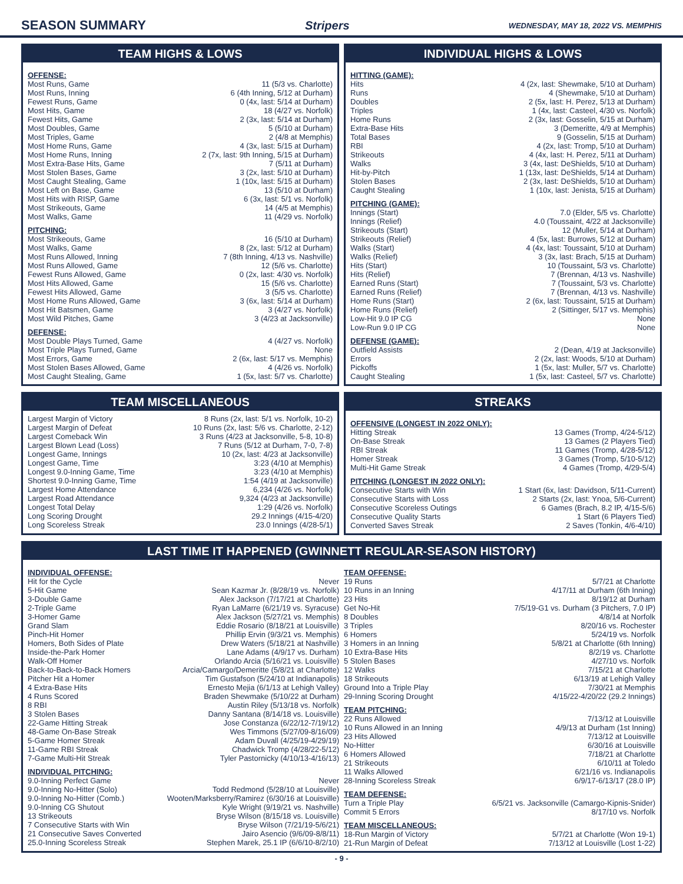SEASON SUMMARY Stripers WEDNESDAY, MAY 18, 2022 VS. MEMPHIS
TEAM HIGHS & LOWS
OFFENSE:
| Most Runs, Game | 11 (5/3 vs. Charlotte) |
| Most Runs, Inning | 6 (4th Inning, 5/12 at Durham) |
| Fewest Runs, Game | 0 (4x, last: 5/14 at Durham) |
| Most Hits, Game | 18 (4/27 vs. Norfolk) |
| Fewest Hits, Game | 2 (3x, last: 5/14 at Durham) |
| Most Doubles, Game | 5 (5/10 at Durham) |
| Most Triples, Game | 2 (4/8 at Memphis) |
| Most Home Runs, Game | 4 (3x, last: 5/15 at Durham) |
| Most Home Runs, Inning | 2 (7x, last: 9th Inning, 5/15 at Durham) |
| Most Extra-Base Hits, Game | 7 (5/11 at Durham) |
| Most Stolen Bases, Game | 3 (2x, last: 5/10 at Durham) |
| Most Caught Stealing, Game | 1 (10x, last: 5/15 at Durham) |
| Most Left on Base, Game | 13 (5/10 at Durham) |
| Most Hits with RISP, Game | 6 (3x, last: 5/1 vs. Norfolk) |
| Most Strikeouts, Game | 14 (4/5 at Memphis) |
| Most Walks, Game | 11 (4/29 vs. Norfolk) |
PITCHING:
| Most Strikeouts, Game | 16 (5/10 at Durham) |
| Most Walks, Game | 8 (2x, last: 5/12 at Durham) |
| Most Runs Allowed, Inning | 7 (8th Inning, 4/13 vs. Nashville) |
| Most Runs Allowed, Game | 12 (5/6 vs. Charlotte) |
| Fewest Runs Allowed, Game | 0 (2x, last: 4/30 vs. Norfolk) |
| Most Hits Allowed, Game | 15 (5/6 vs. Charlotte) |
| Fewest Hits Allowed, Game | 3 (5/5 vs. Charlotte) |
| Most Home Runs Allowed, Game | 3 (6x, last: 5/14 at Durham) |
| Most Hit Batsmen, Game | 3 (4/27 vs. Norfolk) |
| Most Wild Pitches, Game | 3 (4/23 at Jacksonville) |
DEFENSE:
| Most Double Plays Turned, Game | 4 (4/27 vs. Norfolk) |
| Most Triple Plays Turned, Game | None |
| Most Errors, Game | 2 (6x, last: 5/17 vs. Memphis) |
| Most Stolen Bases Allowed, Game | 4 (4/26 vs. Norfolk) |
| Most Caught Stealing, Game | 1 (5x, last: 5/7 vs. Charlotte) |
INDIVIDUAL HIGHS & LOWS
HITTING (GAME):
| Hits | 4 (2x, last: Shewmake, 5/10 at Durham) |
| Runs | 4 (Shewmake, 5/10 at Durham) |
| Doubles | 2 (5x, last: H. Perez, 5/13 at Durham) |
| Triples | 1 (4x, last: Casteel, 4/30 vs. Norfolk) |
| Home Runs | 2 (3x, last: Gosselin, 5/15 at Durham) |
| Extra-Base Hits | 3 (Demeritte, 4/9 at Memphis) |
| Total Bases | 9 (Gosselin, 5/15 at Durham) |
| RBI | 4 (2x, last: Tromp, 5/10 at Durham) |
| Strikeouts | 4 (4x, last: H. Perez, 5/11 at Durham) |
| Walks | 3 (4x, last: DeShields, 5/10 at Durham) |
| Hit-by-Pitch | 1 (13x, last: DeShields, 5/14 at Durham) |
| Stolen Bases | 2 (3x, last: DeShields, 5/10 at Durham) |
| Caught Stealing | 1 (10x, last: Jenista, 5/15 at Durham) |
PITCHING (GAME):
| Innings (Start) | 7.0 (Elder, 5/5 vs. Charlotte) |
| Innings (Relief) | 4.0 (Toussaint, 4/22 at Jacksonville) |
| Strikeouts (Start) | 12 (Muller, 5/14 at Durham) |
| Strikeouts (Relief) | 4 (5x, last: Burrows, 5/12 at Durham) |
| Walks (Start) | 4 (4x, last: Toussaint, 5/10 at Durham) |
| Walks (Relief) | 3 (3x, last: Brach, 5/15 at Durham) |
| Hits (Start) | 10 (Toussaint, 5/3 vs. Charlotte) |
| Hits (Relief) | 7 (Brennan, 4/13 vs. Nashville) |
| Earned Runs (Start) | 7 (Toussaint, 5/3 vs. Charlotte) |
| Earned Runs (Relief) | 7 (Brennan, 4/13 vs. Nashville) |
| Home Runs (Start) | 2 (6x, last: Toussaint, 5/15 at Durham) |
| Home Runs (Relief) | 2 (Sittinger, 5/17 vs. Memphis) |
| Low-Hit 9.0 IP CG | None |
| Low-Run 9.0 IP CG | None |
DEFENSE (GAME):
| Outfield Assists | 2 (Dean, 4/19 at Jacksonville) |
| Errors | 2 (2x, last: Woods, 5/10 at Durham) |
| Pickoffs | 1 (5x, last: Muller, 5/7 vs. Charlotte) |
| Caught Stealing | 1 (5x, last: Casteel, 5/7 vs. Charlotte) |
TEAM MISCELLANEOUS
| Largest Margin of Victory | 8 Runs (2x, last: 5/1 vs. Norfolk, 10-2) |
| Largest Margin of Defeat | 10 Runs (2x, last: 5/6 vs. Charlotte, 2-12) |
| Largest Comeback Win | 3 Runs (4/23 at Jacksonville, 5-8, 10-8) |
| Largest Blown Lead (Loss) | 7 Runs (5/12 at Durham, 7-0, 7-8) |
| Longest Game, Innings | 10 (2x, last: 4/23 at Jacksonville) |
| Longest Game, Time | 3:23 (4/10 at Memphis) |
| Longest 9.0-Inning Game, Time | 3:23 (4/10 at Memphis) |
| Shortest 9.0-Inning Game, Time | 1:54 (4/19 at Jacksonville) |
| Largest Home Attendance | 6,234 (4/26 vs. Norfolk) |
| Largest Road Attendance | 9,324 (4/23 at Jacksonville) |
| Longest Total Delay | 1:29 (4/26 vs. Norfolk) |
| Long Scoring Drought | 29.2 Innings (4/15-4/20) |
| Long Scoreless Streak | 23.0 Innings (4/28-5/1) |
STREAKS
OFFENSIVE (LONGEST IN 2022 ONLY):
| Hitting Streak | 13 Games (Tromp, 4/24-5/12) |
| On-Base Streak | 13 Games (2 Players Tied) |
| RBI Streak | 11 Games (Tromp, 4/28-5/12) |
| Homer Streak | 3 Games (Tromp, 5/10-5/12) |
| Multi-Hit Game Streak | 4 Games (Tromp, 4/29-5/4) |
PITCHING (LONGEST IN 2022 ONLY):
| Consecutive Starts with Win | 1 Start (6x, last: Davidson, 5/11-Current) |
| Consecutive Starts with Loss | 2 Starts (2x, last: Ynoa, 5/6-Current) |
| Consecutive Scoreless Outings | 6 Games (Brach, 8.2 IP, 4/15-5/6) |
| Consecutive Quality Starts | 1 Start (6 Players Tied) |
| Converted Saves Streak | 2 Saves (Tonkin, 4/6-4/10) |
LAST TIME IT HAPPENED (GWINNETT REGULAR-SEASON HISTORY)
INDIVIDUAL OFFENSE:
| Hit for the Cycle | Never |
| 5-Hit Game | Sean Kazmar Jr. (8/28/19 vs. Norfolk) |
| 3-Double Game | Alex Jackson (7/17/21 at Charlotte) |
| 2-Triple Game | Ryan LaMarre (6/21/19 vs. Syracuse) |
| 3-Homer Game | Alex Jackson (5/27/21 vs. Memphis) |
| Grand Slam | Eddie Rosario (8/18/21 at Louisville) |
| Pinch-Hit Homer | Phillip Ervin (9/3/21 vs. Memphis) |
| Homers, Both Sides of Plate | Drew Waters (5/18/21 at Nashville) |
| Inside-the-Park Homer | Lane Adams (4/9/17 vs. Durham) |
| Walk-Off Homer | Orlando Arcia (5/16/21 vs. Louisville) |
| Back-to-Back-to-Back Homers | Arcia/Camargo/Demeritte (5/8/21 at Charlotte) |
| Pitcher Hit a Homer | Tim Gustafson (5/24/10 at Indianapolis) |
| 4 Extra-Base Hits | Ernesto Mejia (6/1/13 at Lehigh Valley) |
| 4 Runs Scored | Braden Shewmake (5/10/22 at Durham) |
| 8 RBI | Austin Riley (5/13/18 vs. Norfolk) |
| 3 Stolen Bases | Danny Santana (8/14/18 vs. Louisville) |
| 22-Game Hitting Streak | Jose Constanza (6/22/12-7/19/12) |
| 48-Game On-Base Streak | Wes Timmons (5/27/09-8/16/09) |
| 5-Game Homer Streak | Adam Duvall (4/25/19-4/29/19) |
| 11-Game RBI Streak | Chadwick Tromp (4/28/22-5/12) |
| 7-Game Multi-Hit Streak | Tyler Pastornicky (4/10/13-4/16/13) |
INDIVIDUAL PITCHING:
| 9.0-Inning Perfect Game | Never |
| 9.0-Inning No-Hitter (Solo) | Todd Redmond (5/28/10 at Louisville) |
| 9.0-Inning No-Hitter (Comb.) | Wooten/Marksberry/Ramirez (6/30/16 at Louisville) |
| 9.0-Inning CG Shutout | Kyle Wright (9/19/21 vs. Nashville) |
| 13 Strikeouts | Bryse Wilson (8/15/18 vs. Louisville) |
| 7 Consecutive Starts with Win | Bryse Wilson (7/21/19-5/6/21) |
| 21 Consecutive Saves Converted | Jairo Asencio (9/6/09-8/8/11) |
| 25.0-Inning Scoreless Streak | Stephen Marek, 25.1 IP (6/6/10-8/2/10) |
TEAM OFFENSE:
| 19 Runs | 5/7/21 at Charlotte |
| 10 Runs in an Inning | 4/17/11 at Durham (6th Inning) |
| 23 Hits | 8/19/12 at Durham |
| Get No-Hit | 7/5/19-G1 vs. Durham (3 Pitchers, 7.0 IP) |
| 8 Doubles | 4/8/14 at Norfolk |
| 3 Triples | 8/20/16 vs. Rochester |
| 6 Homers | 5/24/19 vs. Norfolk |
| 3 Homers in an Inning | 5/8/21 at Charlotte (6th Inning) |
| 10 Extra-Base Hits | 8/2/19 vs. Charlotte |
| 5 Stolen Bases | 4/27/10 vs. Norfolk |
| 12 Walks | 7/15/21 at Charlotte |
| 18 Strikeouts | 6/13/19 at Lehigh Valley |
| Ground Into a Triple Play | 7/30/21 at Memphis |
| 29-Inning Scoring Drought | 4/15/22-4/20/22 (29.2 Innings) |
TEAM PITCHING:
| 22 Runs Allowed | 7/13/12 at Louisville |
| 10 Runs Allowed in an Inning | 4/9/13 at Durham (1st Inning) |
| 23 Hits Allowed | 7/13/12 at Louisville |
| No-Hitter | 6/30/16 at Louisville |
| 6 Homers Allowed | 7/18/21 at Charlotte |
| 21 Strikeouts | 6/10/11 at Toledo |
| 11 Walks Allowed | 6/21/16 vs. Indianapolis |
| 28-Inning Scoreless Streak | 6/9/17-6/13/17 (28.0 IP) |
TEAM DEFENSE:
| Turn a Triple Play | 6/5/21 vs. Jacksonville (Camargo-Kipnis-Snider) |
| Commit 5 Errors | 8/17/10 vs. Norfolk |
TEAM MISCELLANEOUS:
| 18-Run Margin of Victory | 5/7/21 at Charlotte (Won 19-1) |
| 21-Run Margin of Defeat | 7/13/12 at Louisville (Lost 1-22) |
- 9 -